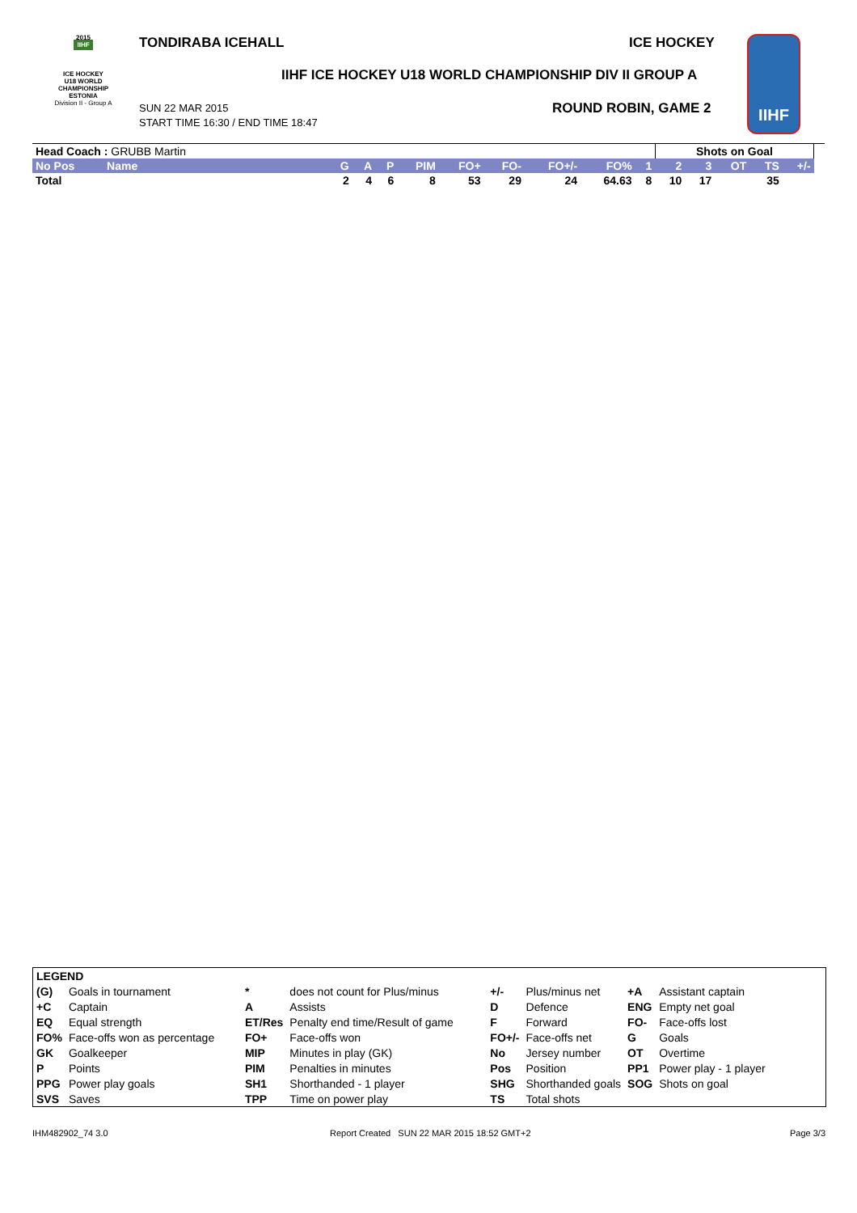2015
IIHF
ICE HOCKEY
U18 WORLD
CHAMPIONSHIP
ESTONIA
Division II - Group A
TONDIRABA ICEHALL ICE HOCKEY
IIHF ICE HOCKEY U18 WORLD CHAMPIONSHIP DIV II GROUP A
SUN 22 MAR 2015
START TIME 16:30 / END TIME 18:47
ROUND ROBIN, GAME 2
IIHF
| Head Coach : GRUBB Martin | | | | | | | | | | | Shots on Goal | | | | | |
| No Pos | Name | G | A | P | PIM | FO+ | FO- | FO+/- | FO% | 1 | 2 | 3 | OT | TS | +/- | |
| Total | | 2 | 4 | 6 | 8 | 53 | 29 | 24 | 64.63 | 8 | 10 | 17 | | 35 | | |
| LEGEND | | | | | | | |
| (G) | Goals in tournament | * | does not count for Plus/minus | +/- | Plus/minus net | +A | Assistant captain |
| +C | Captain | A | Assists | D | Defence | ENG | Empty net goal |
| EQ | Equal strength | ET/Res | Penalty end time/Result of game | F | Forward | FO- | Face-offs lost |
| FO% | Face-offs won as percentage | FO+ | Face-offs won | FO+/- | Face-offs net | G | Goals |
| GK | Goalkeeper | MIP | Minutes in play (GK) | No | Jersey number | OT | Overtime |
| P | Points | PIM | Penalties in minutes | Pos | Position | PP1 | Power play - 1 player |
| PPG | Power play goals | SH1 | Shorthanded - 1 player | SHG | Shorthanded goals | SOG | Shots on goal |
| SVS | Saves | TPP | Time on power play | TS | Total shots | | |
IHM482902_74 3.0
Report Created SUN 22 MAR 2015 18:52 GMT+2
Page 3/3